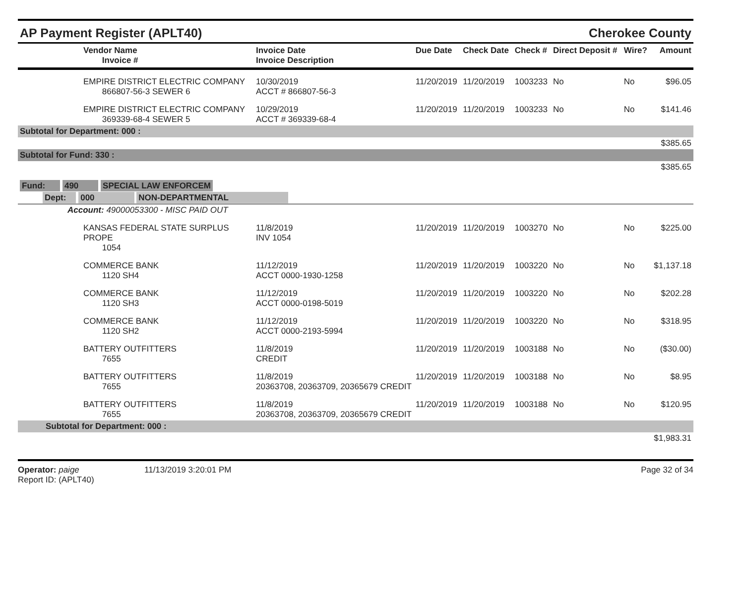AP Payment Register (APLT40)
Cherokee County
| | Vendor Name Invoice # | Invoice Date Invoice Description | Due Date | Check Date | Check # | Direct Deposit # | Wire? | Amount |
| --- | --- | --- | --- | --- | --- | --- | --- | --- |
| | EMPIRE DISTRICT ELECTRIC COMPANY 866807-56-3 SEWER 6 | 10/30/2019 ACCT # 866807-56-3 | 11/20/2019 | 11/20/2019 | 1003233 | No | No | $96.05 |
| | EMPIRE DISTRICT ELECTRIC COMPANY 369339-68-4 SEWER 5 | 10/29/2019 ACCT # 369339-68-4 | 11/20/2019 | 11/20/2019 | 1003233 | No | No | $141.46 |
| Subtotal for Department: 000 : | | | | | | | | |
| $385.65 | | | | | | | | |
| Subtotal for Fund: 330 : | | | | | | | | |
| $385.65 | | | | | | | | |
| Fund: 490 SPECIAL LAW ENFORCEM | | | | | | | | |
| Dept: 000 NON-DEPARTMENTAL | | | | | | | | |
| Account: 49000053300 - MISC PAID OUT | | | | | | | | |
| | KANSAS FEDERAL STATE SURPLUS PROPE 1054 | 11/8/2019 INV 1054 | 11/20/2019 | 11/20/2019 | 1003270 | No | No | $225.00 |
| | COMMERCE BANK 1120 SH4 | 11/12/2019 ACCT 0000-1930-1258 | 11/20/2019 | 11/20/2019 | 1003220 | No | No | $1,137.18 |
| | COMMERCE BANK 1120 SH3 | 11/12/2019 ACCT 0000-0198-5019 | 11/20/2019 | 11/20/2019 | 1003220 | No | No | $202.28 |
| | COMMERCE BANK 1120 SH2 | 11/12/2019 ACCT 0000-2193-5994 | 11/20/2019 | 11/20/2019 | 1003220 | No | No | $318.95 |
| | BATTERY OUTFITTERS 7655 | 11/8/2019 CREDIT | 11/20/2019 | 11/20/2019 | 1003188 | No | No | ($30.00) |
| | BATTERY OUTFITTERS 7655 | 11/8/2019 20363708, 20363709, 20365679 CREDIT | 11/20/2019 | 11/20/2019 | 1003188 | No | No | $8.95 |
| | BATTERY OUTFITTERS 7655 | 11/8/2019 20363708, 20363709, 20365679 CREDIT | 11/20/2019 | 11/20/2019 | 1003188 | No | No | $120.95 |
| Subtotal for Department: 000 : | | | | | | | | |
| $1,983.31 | | | | | | | | |
Operator: paige
Report ID: (APLT40)
11/13/2019 3:20:01 PM Page 32 of 34